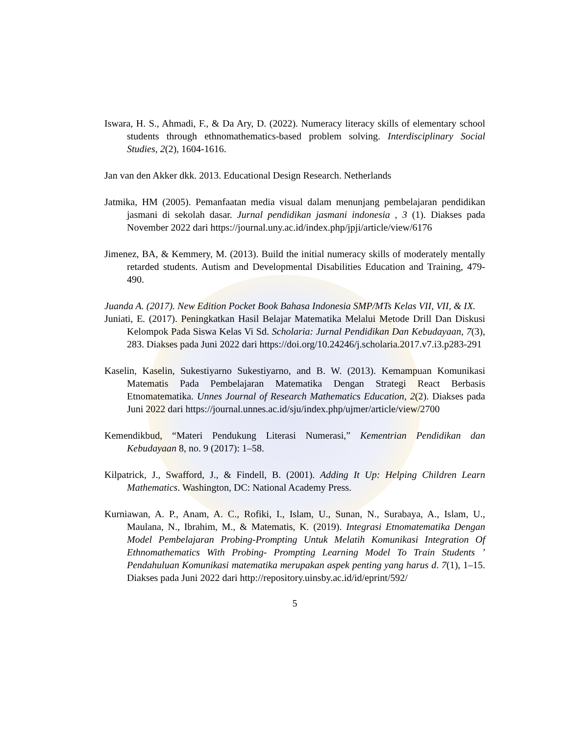Iswara, H. S., Ahmadi, F., & Da Ary, D. (2022). Numeracy literacy skills of elementary school students through ethnomathematics-based problem solving. Interdisciplinary Social Studies, 2(2), 1604-1616.
Jan van den Akker dkk. 2013. Educational Design Research. Netherlands
Jatmika, HM (2005). Pemanfaatan media visual dalam menunjang pembelajaran pendidikan jasmani di sekolah dasar. Jurnal pendidikan jasmani indonesia , 3 (1). Diakses pada November 2022 dari https://journal.uny.ac.id/index.php/jpji/article/view/6176
Jimenez, BA, & Kemmery, M. (2013). Build the initial numeracy skills of moderately mentally retarded students. Autism and Developmental Disabilities Education and Training, 479-490.
Juanda A. (2017). New Edition Pocket Book Bahasa Indonesia SMP/MTs Kelas VII, VII, & IX.
Juniati, E. (2017). Peningkatkan Hasil Belajar Matematika Melalui Metode Drill Dan Diskusi Kelompok Pada Siswa Kelas Vi Sd. Scholaria: Jurnal Pendidikan Dan Kebudayaan, 7(3), 283. Diakses pada Juni 2022 dari https://doi.org/10.24246/j.scholaria.2017.v7.i3.p283-291
Kaselin, Kaselin, Sukestiyarno Sukestiyarno, and B. W. (2013). Kemampuan Komunikasi Matematis Pada Pembelajaran Matematika Dengan Strategi React Berbasis Etnomatematika. Unnes Journal of Research Mathematics Education, 2(2). Diakses pada Juni 2022 dari https://journal.unnes.ac.id/sju/index.php/ujmer/article/view/2700
Kemendikbud, “Materi Pendukung Literasi Numerasi,” Kementrian Pendidikan dan Kebudayaan 8, no. 9 (2017): 1–58.
Kilpatrick, J., Swafford, J., & Findell, B. (2001). Adding It Up: Helping Children Learn Mathematics. Washington, DC: National Academy Press.
Kurniawan, A. P., Anam, A. C., Rofiki, I., Islam, U., Sunan, N., Surabaya, A., Islam, U., Maulana, N., Ibrahim, M., & Matematis, K. (2019). Integrasi Etnomatematika Dengan Model Pembelajaran Probing-Prompting Untuk Melatih Komunikasi Integration Of Ethnomathematics With Probing- Prompting Learning Model To Train Students ’ Pendahuluan Komunikasi matematika merupakan aspek penting yang harus d. 7(1), 1–15. Diakses pada Juni 2022 dari http://repository.uinsby.ac.id/id/eprint/592/
5